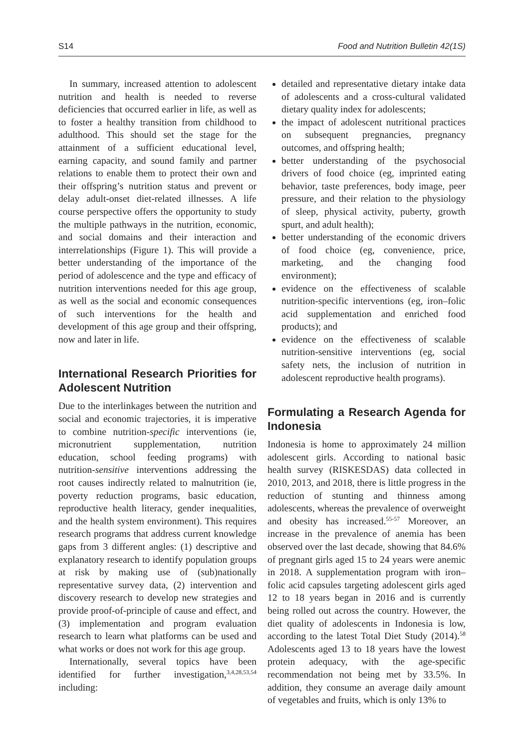S14 Food and Nutrition Bulletin 42(1S)
In summary, increased attention to adolescent nutrition and health is needed to reverse deficiencies that occurred earlier in life, as well as to foster a healthy transition from childhood to adulthood. This should set the stage for the attainment of a sufficient educational level, earning capacity, and sound family and partner relations to enable them to protect their own and their offspring’s nutrition status and prevent or delay adult-onset diet-related illnesses. A life course perspective offers the opportunity to study the multiple pathways in the nutrition, economic, and social domains and their interaction and interrelationships (Figure 1). This will provide a better understanding of the importance of the period of adolescence and the type and efficacy of nutrition interventions needed for this age group, as well as the social and economic consequences of such interventions for the health and development of this age group and their offspring, now and later in life.
International Research Priorities for Adolescent Nutrition
Due to the interlinkages between the nutrition and social and economic trajectories, it is imperative to combine nutrition-specific interventions (ie, micronutrient supplementation, nutrition education, school feeding programs) with nutrition-sensitive interventions addressing the root causes indirectly related to malnutrition (ie, poverty reduction programs, basic education, reproductive health literacy, gender inequalities, and the health system environment). This requires research programs that address current knowledge gaps from 3 different angles: (1) descriptive and explanatory research to identify population groups at risk by making use of (sub)nationally representative survey data, (2) intervention and discovery research to develop new strategies and provide proof-of-principle of cause and effect, and (3) implementation and program evaluation research to learn what platforms can be used and what works or does not work for this age group.
Internationally, several topics have been identified for further investigation,<sup>3,4,28,53,54</sup> including:
detailed and representative dietary intake data of adolescents and a cross-cultural validated dietary quality index for adolescents;
the impact of adolescent nutritional practices on subsequent pregnancies, pregnancy outcomes, and offspring health;
better understanding of the psychosocial drivers of food choice (eg, imprinted eating behavior, taste preferences, body image, peer pressure, and their relation to the physiology of sleep, physical activity, puberty, growth spurt, and adult health);
better understanding of the economic drivers of food choice (eg, convenience, price, marketing, and the changing food environment);
evidence on the effectiveness of scalable nutrition-specific interventions (eg, iron–folic acid supplementation and enriched food products); and
evidence on the effectiveness of scalable nutrition-sensitive interventions (eg, social safety nets, the inclusion of nutrition in adolescent reproductive health programs).
Formulating a Research Agenda for Indonesia
Indonesia is home to approximately 24 million adolescent girls. According to national basic health survey (RISKESDAS) data collected in 2010, 2013, and 2018, there is little progress in the reduction of stunting and thinness among adolescents, whereas the prevalence of overweight and obesity has increased.<sup>55-57</sup> Moreover, an increase in the prevalence of anemia has been observed over the last decade, showing that 84.6% of pregnant girls aged 15 to 24 years were anemic in 2018. A supplementation program with iron–folic acid capsules targeting adolescent girls aged 12 to 18 years began in 2016 and is currently being rolled out across the country. However, the diet quality of adolescents in Indonesia is low, according to the latest Total Diet Study (2014).<sup>58</sup> Adolescents aged 13 to 18 years have the lowest protein adequacy, with the age-specific recommendation not being met by 33.5%. In addition, they consume an average daily amount of vegetables and fruits, which is only 13% to